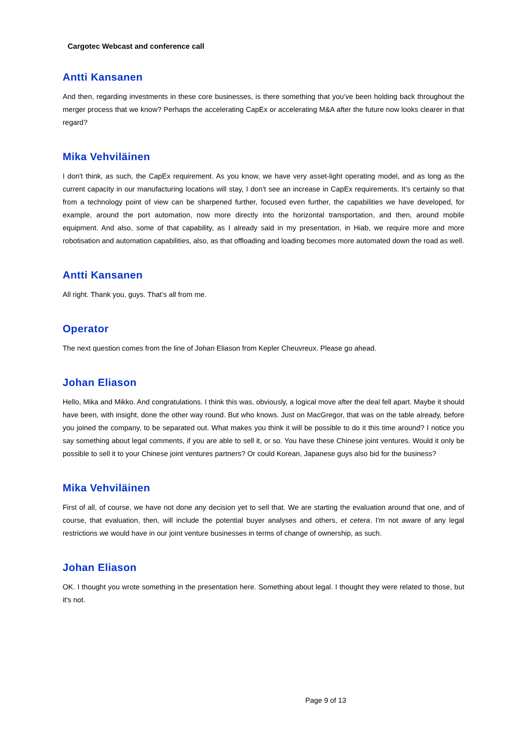Cargotec Webcast and conference call
Antti Kansanen
And then, regarding investments in these core businesses, is there something that you’ve been holding back throughout the merger process that we know? Perhaps the accelerating CapEx or accelerating M&A after the future now looks clearer in that regard?
Mika Vehviläinen
I don't think, as such, the CapEx requirement. As you know, we have very asset-light operating model, and as long as the current capacity in our manufacturing locations will stay, I don't see an increase in CapEx requirements. It’s certainly so that from a technology point of view can be sharpened further, focused even further, the capabilities we have developed, for example, around the port automation, now more directly into the horizontal transportation, and then, around mobile equipment. And also, some of that capability, as I already said in my presentation, in Hiab, we require more and more robotisation and automation capabilities, also, as that offloading and loading becomes more automated down the road as well.
Antti Kansanen
All right. Thank you, guys. That’s all from me.
Operator
The next question comes from the line of Johan Eliason from Kepler Cheuvreux. Please go ahead.
Johan Eliason
Hello, Mika and Mikko. And congratulations. I think this was, obviously, a logical move after the deal fell apart. Maybe it should have been, with insight, done the other way round. But who knows. Just on MacGregor, that was on the table already, before you joined the company, to be separated out. What makes you think it will be possible to do it this time around? I notice you say something about legal comments, if you are able to sell it, or so. You have these Chinese joint ventures. Would it only be possible to sell it to your Chinese joint ventures partners? Or could Korean, Japanese guys also bid for the business?
Mika Vehviläinen
First of all, of course, we have not done any decision yet to sell that. We are starting the evaluation around that one, and of course, that evaluation, then, will include the potential buyer analyses and others, et cetera. I'm not aware of any legal restrictions we would have in our joint venture businesses in terms of change of ownership, as such.
Johan Eliason
OK. I thought you wrote something in the presentation here. Something about legal. I thought they were related to those, but it's not.
Page 9 of 13